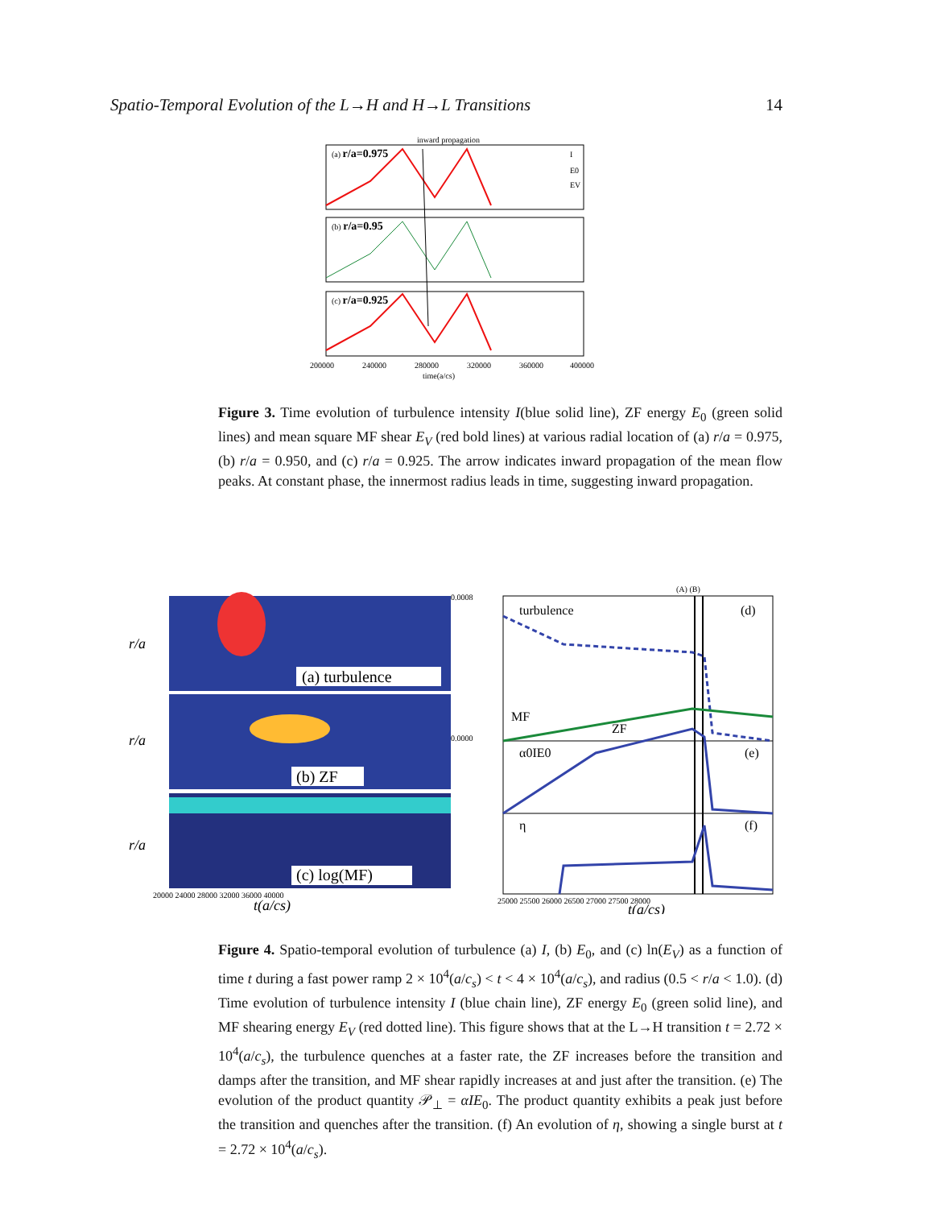Spatio-Temporal Evolution of the L→H and H→L Transitions 14
inward propagation
(a) r/a=0.975
(b) r/a=0.95
(c) r/a=0.925
I
E0
EV
200000
240000
280000
320000
360000
400000
time(a/cs)
Figure 3. Time evolution of turbulence intensity I(blue solid line), ZF energy E<sub>0</sub> (green solid lines) and mean square MF shear E<sub>V</sub> (red bold lines) at various radial location of (a) r/a = 0.975, (b) r/a = 0.950, and (c) r/a = 0.925. The arrow indicates inward propagation of the mean flow peaks. At constant phase, the innermost radius leads in time, suggesting inward propagation.
(a) turbulence
(b) ZF
(c) log(MF)
r/a
r/a
r/a
20000 24000 28000 32000 36000 40000
t(a/cs)
(A) (B)
turbulence
(d)
MF
ZF
α0IE0
(e)
η
(f)
0.0008
0.0000
25000 25500 26000 26500 27000 27500 28000
t(a/cs)
Figure 4. Spatio-temporal evolution of turbulence (a) I, (b) E<sub>0</sub>, and (c) ln(E<sub>V</sub>) as a function of time t during a fast power ramp 2 × 10<sup>4</sup>(a/c<sub>s</sub>) < t < 4 × 10<sup>4</sup>(a/c<sub>s</sub>), and radius (0.5 < r/a < 1.0). (d) Time evolution of turbulence intensity I (blue chain line), ZF energy E<sub>0</sub> (green solid line), and MF shearing energy E<sub>V</sub> (red dotted line). This figure shows that at the L→H transition t = 2.72 × 10<sup>4</sup>(a/c<sub>s</sub>), the turbulence quenches at a faster rate, the ZF increases before the transition and damps after the transition, and MF shear rapidly increases at and just after the transition. (e) The evolution of the product quantity 𝒫<sub>⊥</sub> = αIE<sub>0</sub>. The product quantity exhibits a peak just before the transition and quenches after the transition. (f) An evolution of η, showing a single burst at t = 2.72 × 10<sup>4</sup>(a/c<sub>s</sub>).